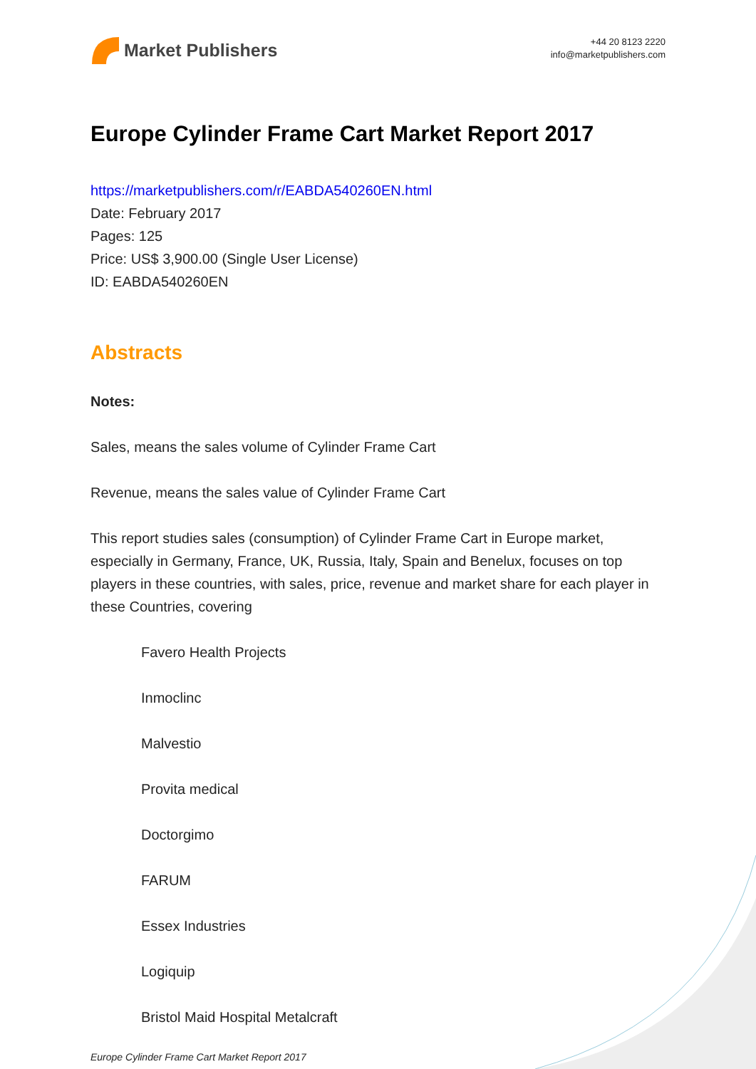Market Publishers
+44 20 8123 2220
info@marketpublishers.com
Europe Cylinder Frame Cart Market Report 2017
https://marketpublishers.com/r/EABDA540260EN.html
Date: February 2017
Pages: 125
Price: US$ 3,900.00 (Single User License)
ID: EABDA540260EN
Abstracts
Notes:
Sales, means the sales volume of Cylinder Frame Cart
Revenue, means the sales value of Cylinder Frame Cart
This report studies sales (consumption) of Cylinder Frame Cart in Europe market, especially in Germany, France, UK, Russia, Italy, Spain and Benelux, focuses on top players in these countries, with sales, price, revenue and market share for each player in these Countries, covering
Favero Health Projects
Inmoclinc
Malvestio
Provita medical
Doctorgimo
FARUM
Essex Industries
Logiquip
Bristol Maid Hospital Metalcraft
Europe Cylinder Frame Cart Market Report 2017